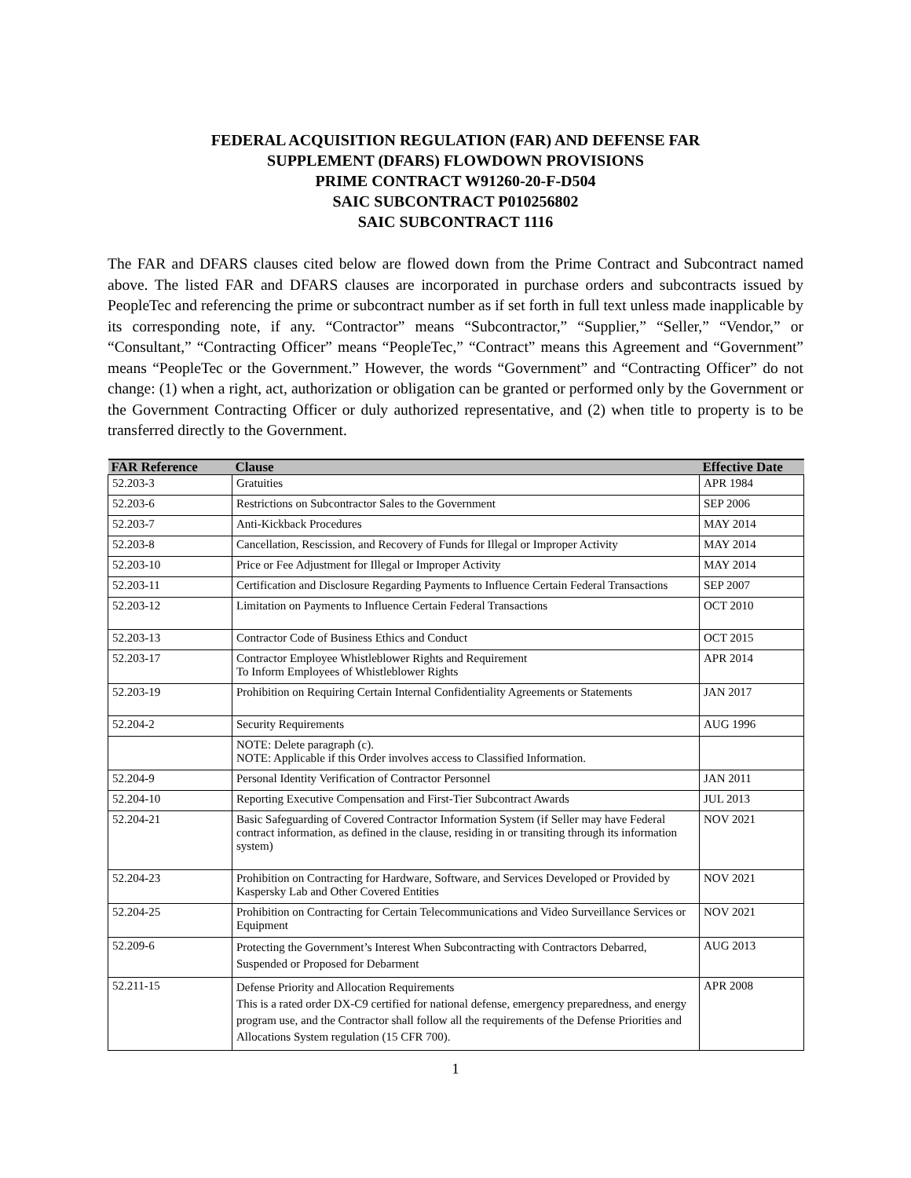FEDERAL ACQUISITION REGULATION (FAR) AND DEFENSE FAR
SUPPLEMENT (DFARS) FLOWDOWN PROVISIONS
PRIME CONTRACT W91260-20-F-D504
SAIC SUBCONTRACT P010256802
SAIC SUBCONTRACT 1116
The FAR and DFARS clauses cited below are flowed down from the Prime Contract and Subcontract named above. The listed FAR and DFARS clauses are incorporated in purchase orders and subcontracts issued by PeopleTec and referencing the prime or subcontract number as if set forth in full text unless made inapplicable by its corresponding note, if any. “Contractor” means “Subcontractor,” “Supplier,” “Seller,” “Vendor,” or “Consultant,” “Contracting Officer” means “PeopleTec,” “Contract” means this Agreement and “Government” means “PeopleTec or the Government.” However, the words “Government” and “Contracting Officer” do not change: (1) when a right, act, authorization or obligation can be granted or performed only by the Government or the Government Contracting Officer or duly authorized representative, and (2) when title to property is to be transferred directly to the Government.
| FAR Reference | Clause | Effective Date |
| --- | --- | --- |
| 52.203-3 | Gratuities | APR 1984 |
| 52.203-6 | Restrictions on Subcontractor Sales to the Government | SEP 2006 |
| 52.203-7 | Anti-Kickback Procedures | MAY 2014 |
| 52.203-8 | Cancellation, Rescission, and Recovery of Funds for Illegal or Improper Activity | MAY 2014 |
| 52.203-10 | Price or Fee Adjustment for Illegal or Improper Activity | MAY 2014 |
| 52.203-11 | Certification and Disclosure Regarding Payments to Influence Certain Federal Transactions | SEP 2007 |
| 52.203-12 | Limitation on Payments to Influence Certain Federal Transactions | OCT 2010 |
| 52.203-13 | Contractor Code of Business Ethics and Conduct | OCT 2015 |
| 52.203-17 | Contractor Employee Whistleblower Rights and Requirement To Inform Employees of Whistleblower Rights | APR 2014 |
| 52.203-19 | Prohibition on Requiring Certain Internal Confidentiality Agreements or Statements | JAN 2017 |
| 52.204-2 | Security Requirements | AUG 1996 |
| | NOTE: Delete paragraph (c). NOTE: Applicable if this Order involves access to Classified Information. | |
| 52.204-9 | Personal Identity Verification of Contractor Personnel | JAN 2011 |
| 52.204-10 | Reporting Executive Compensation and First-Tier Subcontract Awards | JUL 2013 |
| 52.204-21 | Basic Safeguarding of Covered Contractor Information System (if Seller may have Federal contract information, as defined in the clause, residing in or transiting through its information system) | NOV 2021 |
| 52.204-23 | Prohibition on Contracting for Hardware, Software, and Services Developed or Provided by Kaspersky Lab and Other Covered Entities | NOV 2021 |
| 52.204-25 | Prohibition on Contracting for Certain Telecommunications and Video Surveillance Services or Equipment | NOV 2021 |
| 52.209-6 | Protecting the Government’s Interest When Subcontracting with Contractors Debarred, Suspended or Proposed for Debarment | AUG 2013 |
| 52.211-15 | Defense Priority and Allocation Requirements This is a rated order DX-C9 certified for national defense, emergency preparedness, and energy program use, and the Contractor shall follow all the requirements of the Defense Priorities and Allocations System regulation (15 CFR 700). | APR 2008 |
1